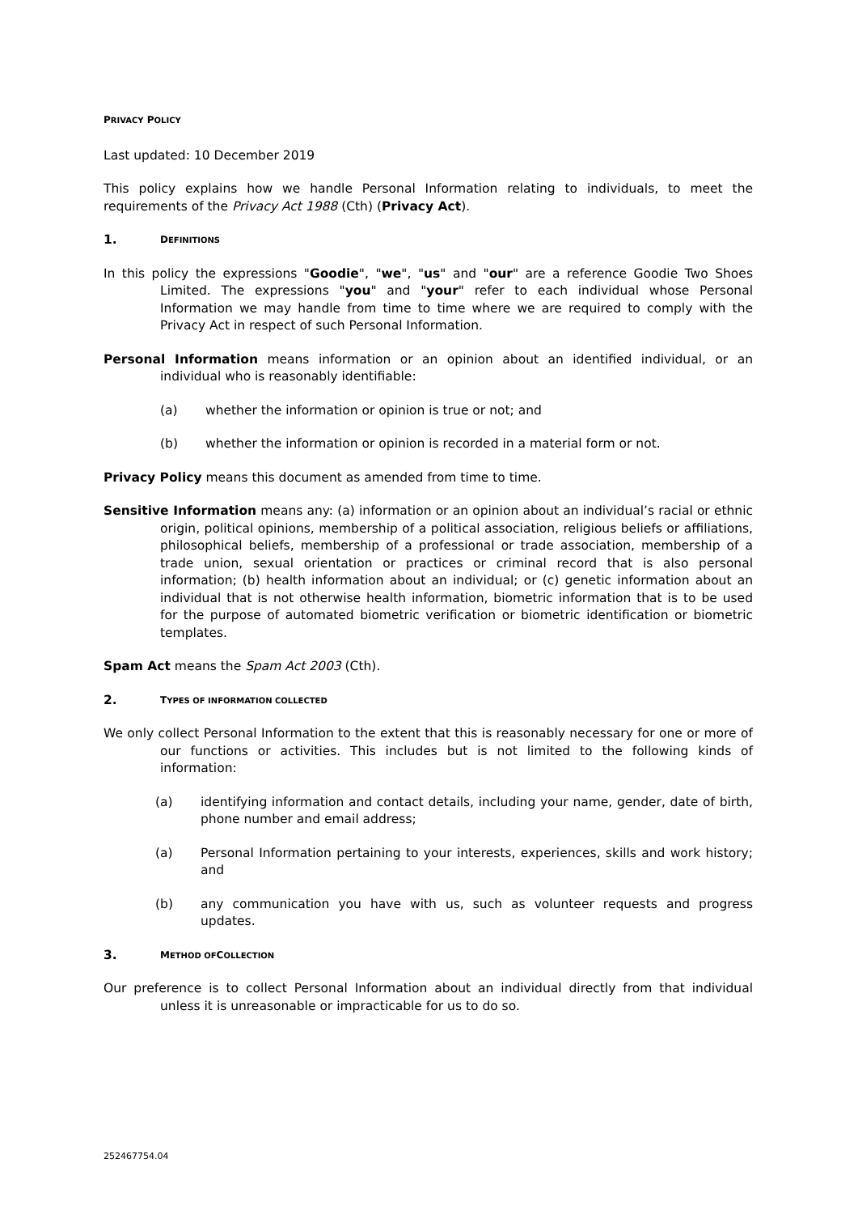PRIVACY POLICY
Last updated: 10 December 2019
This policy explains how we handle Personal Information relating to individuals, to meet the requirements of the Privacy Act 1988 (Cth) (Privacy Act).
1. D EFINITIONS
In this policy the expressions "Goodie", "we", "us" and "our" are a reference Goodie Two Shoes Limited. The expressions "you" and "your" refer to each individual whose Personal Information we may handle from time to time where we are required to comply with the Privacy Act in respect of such Personal Information.
Personal Information means information or an opinion about an identified individual, or an individual who is reasonably identifiable:
(a) whether the information or opinion is true or not; and
(b) whether the information or opinion is recorded in a material form or not.
Privacy Policy means this document as amended from time to time.
Sensitive Information means any: (a) information or an opinion about an individual’s racial or ethnic origin, political opinions, membership of a political association, religious beliefs or affiliations, philosophical beliefs, membership of a professional or trade association, membership of a trade union, sexual orientation or practices or criminal record that is also personal information; (b) health information about an individual; or (c) genetic information about an individual that is not otherwise health information, biometric information that is to be used for the purpose of automated biometric verification or biometric identification or biometric templates.
Spam Act means the Spam Act 2003 (Cth).
2. T YPES OF INFORMATION COLLECTED
We only collect Personal Information to the extent that this is reasonably necessary for one or more of our functions or activities. This includes but is not limited to the following kinds of information:
(a) identifying information and contact details, including your name, gender, date of birth, phone number and email address;
(a) Personal Information pertaining to your interests, experiences, skills and work history; and
(b) any communication you have with us, such as volunteer requests and progress updates.
3. M ETHOD OF C OLLECTION
Our preference is to collect Personal Information about an individual directly from that individual unless it is unreasonable or impracticable for us to do so.
252467754.04